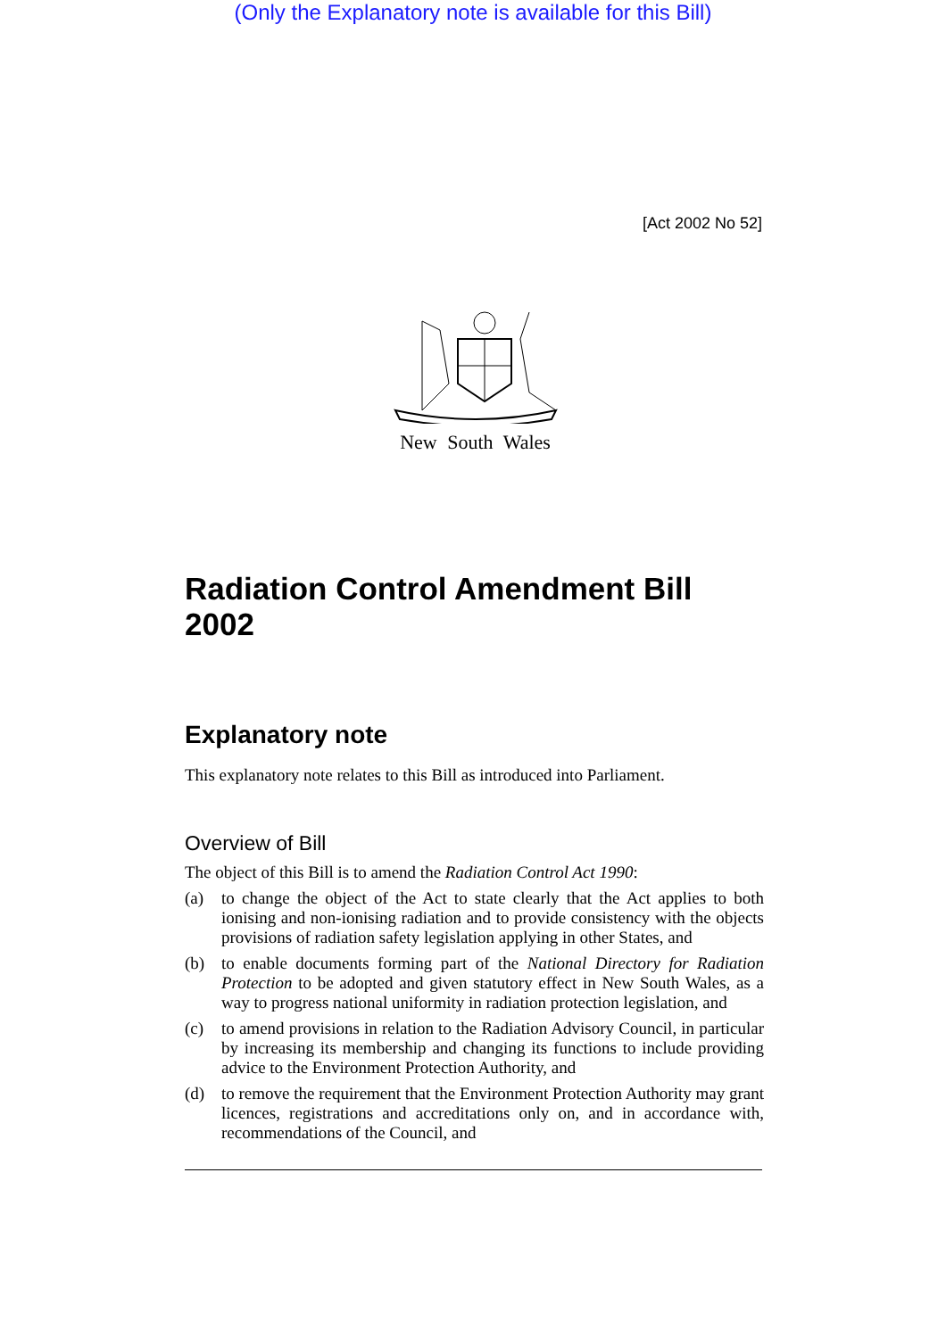(Only the Explanatory note is available for this Bill)
[Act 2002 No 52]
New South Wales
Radiation Control Amendment Bill 2002
Explanatory note
This explanatory note relates to this Bill as introduced into Parliament.
Overview of Bill
The object of this Bill is to amend the Radiation Control Act 1990:
(a) to change the object of the Act to state clearly that the Act applies to both ionising and non-ionising radiation and to provide consistency with the objects provisions of radiation safety legislation applying in other States, and
(b) to enable documents forming part of the National Directory for Radiation Protection to be adopted and given statutory effect in New South Wales, as a way to progress national uniformity in radiation protection legislation, and
(c) to amend provisions in relation to the Radiation Advisory Council, in particular by increasing its membership and changing its functions to include providing advice to the Environment Protection Authority, and
(d) to remove the requirement that the Environment Protection Authority may grant licences, registrations and accreditations only on, and in accordance with, recommendations of the Council, and